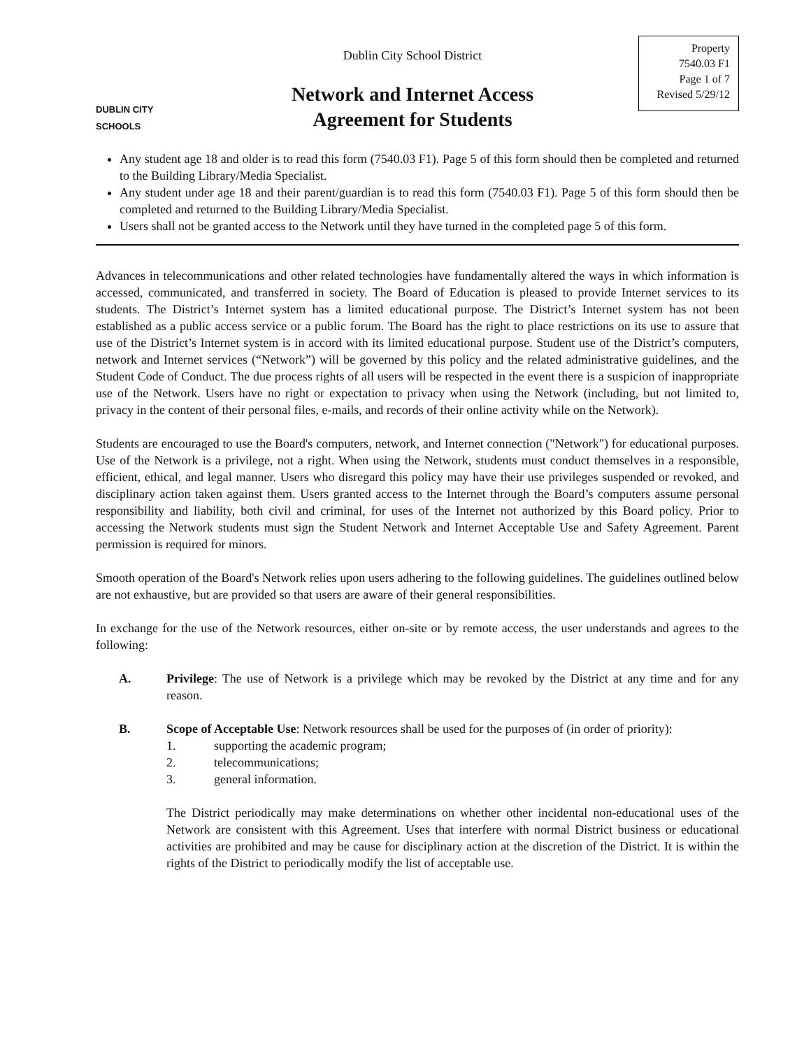DUBLIN CITY SCHOOLS
Dublin City School District
Network and Internet Access
Agreement for Students
Property
7540.03 F1
Page 1 of 7
Revised 5/29/12
Any student age 18 and older is to read this form (7540.03 F1). Page 5 of this form should then be completed and returned to the Building Library/Media Specialist.
Any student under age 18 and their parent/guardian is to read this form (7540.03 F1). Page 5 of this form should then be completed and returned to the Building Library/Media Specialist.
Users shall not be granted access to the Network until they have turned in the completed page 5 of this form.
Advances in telecommunications and other related technologies have fundamentally altered the ways in which information is accessed, communicated, and transferred in society. The Board of Education is pleased to provide Internet services to its students. The District’s Internet system has a limited educational purpose. The District’s Internet system has not been established as a public access service or a public forum. The Board has the right to place restrictions on its use to assure that use of the District’s Internet system is in accord with its limited educational purpose. Student use of the District’s computers, network and Internet services (“Network”) will be governed by this policy and the related administrative guidelines, and the Student Code of Conduct. The due process rights of all users will be respected in the event there is a suspicion of inappropriate use of the Network. Users have no right or expectation to privacy when using the Network (including, but not limited to, privacy in the content of their personal files, e-mails, and records of their online activity while on the Network).
Students are encouraged to use the Board's computers, network, and Internet connection ("Network") for educational purposes. Use of the Network is a privilege, not a right. When using the Network, students must conduct themselves in a responsible, efficient, ethical, and legal manner. Users who disregard this policy may have their use privileges suspended or revoked, and disciplinary action taken against them. Users granted access to the Internet through the Board’s computers assume personal responsibility and liability, both civil and criminal, for uses of the Internet not authorized by this Board policy. Prior to accessing the Network students must sign the Student Network and Internet Acceptable Use and Safety Agreement. Parent permission is required for minors.
Smooth operation of the Board's Network relies upon users adhering to the following guidelines. The guidelines outlined below are not exhaustive, but are provided so that users are aware of their general responsibilities.
In exchange for the use of the Network resources, either on-site or by remote access, the user understands and agrees to the following:
A. Privilege: The use of Network is a privilege which may be revoked by the District at any time and for any reason.
B. Scope of Acceptable Use: Network resources shall be used for the purposes of (in order of priority):
1. supporting the academic program;
2. telecommunications;
3. general information.
The District periodically may make determinations on whether other incidental non-educational uses of the Network are consistent with this Agreement. Uses that interfere with normal District business or educational activities are prohibited and may be cause for disciplinary action at the discretion of the District. It is within the rights of the District to periodically modify the list of acceptable use.